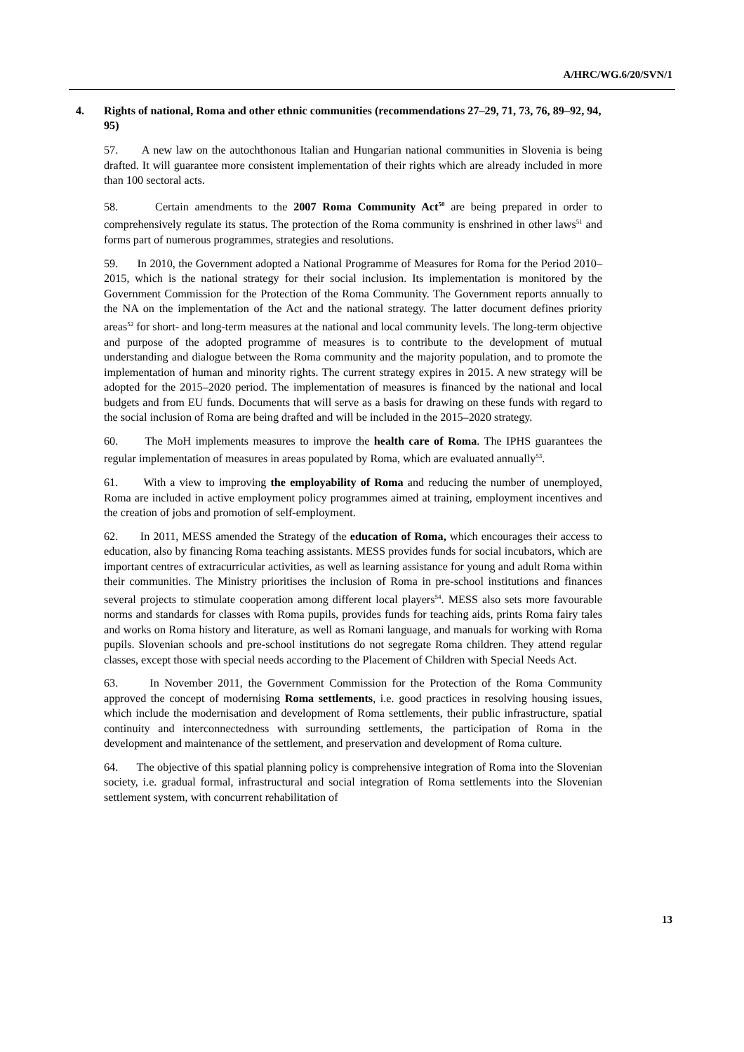A/HRC/WG.6/20/SVN/1
4. Rights of national, Roma and other ethnic communities (recommendations 27–29, 71, 73, 76, 89–92, 94, 95)
57. A new law on the autochthonous Italian and Hungarian national communities in Slovenia is being drafted. It will guarantee more consistent implementation of their rights which are already included in more than 100 sectoral acts.
58. Certain amendments to the 2007 Roma Community Act<sup>50</sup> are being prepared in order to comprehensively regulate its status. The protection of the Roma community is enshrined in other laws<sup>51</sup> and forms part of numerous programmes, strategies and resolutions.
59. In 2010, the Government adopted a National Programme of Measures for Roma for the Period 2010–2015, which is the national strategy for their social inclusion. Its implementation is monitored by the Government Commission for the Protection of the Roma Community. The Government reports annually to the NA on the implementation of the Act and the national strategy. The latter document defines priority areas<sup>52</sup> for short- and long-term measures at the national and local community levels. The long-term objective and purpose of the adopted programme of measures is to contribute to the development of mutual understanding and dialogue between the Roma community and the majority population, and to promote the implementation of human and minority rights. The current strategy expires in 2015. A new strategy will be adopted for the 2015–2020 period. The implementation of measures is financed by the national and local budgets and from EU funds. Documents that will serve as a basis for drawing on these funds with regard to the social inclusion of Roma are being drafted and will be included in the 2015–2020 strategy.
60. The MoH implements measures to improve the health care of Roma. The IPHS guarantees the regular implementation of measures in areas populated by Roma, which are evaluated annually<sup>53</sup>.
61. With a view to improving the employability of Roma and reducing the number of unemployed, Roma are included in active employment policy programmes aimed at training, employment incentives and the creation of jobs and promotion of self-employment.
62. In 2011, MESS amended the Strategy of the education of Roma, which encourages their access to education, also by financing Roma teaching assistants. MESS provides funds for social incubators, which are important centres of extracurricular activities, as well as learning assistance for young and adult Roma within their communities. The Ministry prioritises the inclusion of Roma in pre-school institutions and finances several projects to stimulate cooperation among different local players<sup>54</sup>. MESS also sets more favourable norms and standards for classes with Roma pupils, provides funds for teaching aids, prints Roma fairy tales and works on Roma history and literature, as well as Romani language, and manuals for working with Roma pupils. Slovenian schools and pre-school institutions do not segregate Roma children. They attend regular classes, except those with special needs according to the Placement of Children with Special Needs Act.
63. In November 2011, the Government Commission for the Protection of the Roma Community approved the concept of modernising Roma settlements, i.e. good practices in resolving housing issues, which include the modernisation and development of Roma settlements, their public infrastructure, spatial continuity and interconnectedness with surrounding settlements, the participation of Roma in the development and maintenance of the settlement, and preservation and development of Roma culture.
64. The objective of this spatial planning policy is comprehensive integration of Roma into the Slovenian society, i.e. gradual formal, infrastructural and social integration of Roma settlements into the Slovenian settlement system, with concurrent rehabilitation of
13